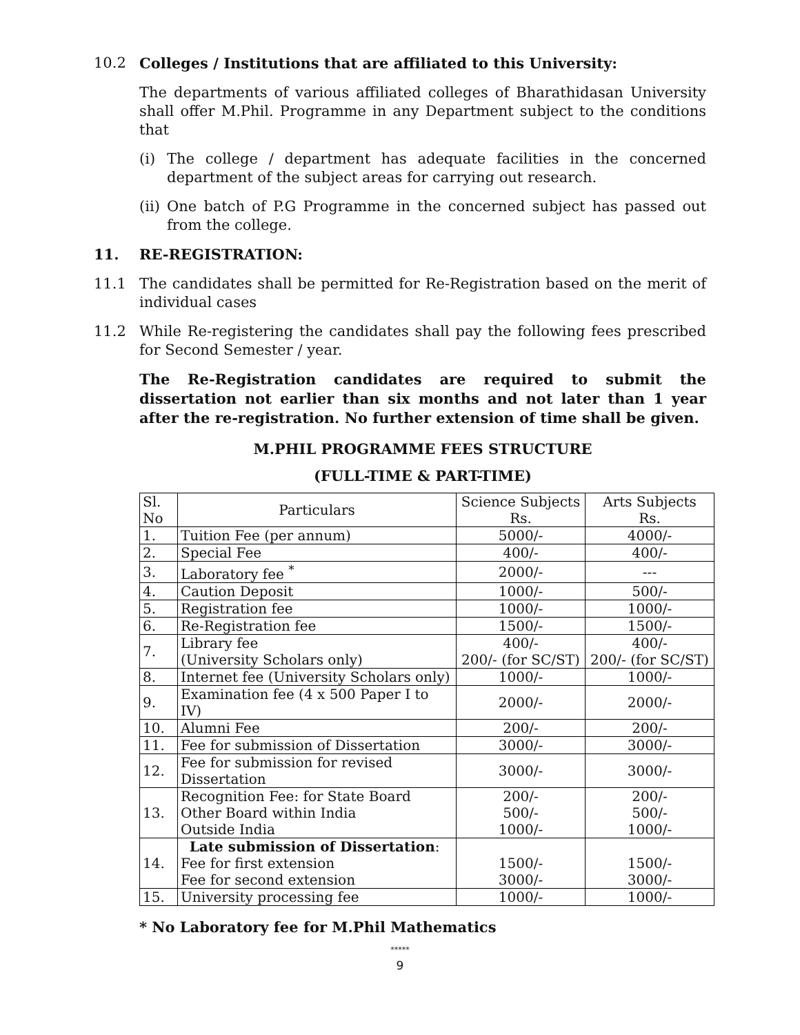10.2 Colleges / Institutions that are affiliated to this University:
The departments of various affiliated colleges of Bharathidasan University shall offer M.Phil. Programme in any Department subject to the conditions that
(i) The college / department has adequate facilities in the concerned department of the subject areas for carrying out research.
(ii)
One batch of P.G Programme in the concerned subject has passed out from the college.
11. RE-REGISTRATION:
11.1 The candidates shall be permitted for Re-Registration based on the merit of individual cases
11.2 While Re-registering the candidates shall pay the following fees prescribed for Second Semester / year.
The Re-Registration candidates are required to submit the dissertation not earlier than six months and not later than 1 year after the re-registration. No further extension of time shall be given.
M.PHIL PROGRAMME FEES STRUCTURE
(FULL-TIME & PART-TIME)
| Sl. No | Particulars | Science Subjects Rs. | Arts Subjects Rs. |
| --- | --- | --- | --- |
| 1. | Tuition Fee (per annum) | 5000/- | 4000/- |
| 2. | Special Fee | 400/- | 400/- |
| 3. | Laboratory fee <sup>*</sup> | 2000/- | --- |
| 4. | Caution Deposit | 1000/- | 500/- |
| 5. | Registration fee | 1000/- | 1000/- |
| 6. | Re-Registration fee | 1500/- | 1500/- |
| 7. | Library fee (University Scholars only) | 400/- 200/- (for SC/ST) | 400/- 200/- (for SC/ST) |
| 8. | Internet fee (University Scholars only) | 1000/- | 1000/- |
| 9. | Examination fee (4 x 500 Paper I to IV) | 2000/- | 2000/- |
| 10. | Alumni Fee | 200/- | 200/- |
| 11. | Fee for submission of Dissertation | 3000/- | 3000/- |
| 12. | Fee for submission for revised Dissertation | 3000/- | 3000/- |
| 13. | Recognition Fee: for State Board Other Board within India Outside India | 200/- 500/- 1000/- | 200/- 500/- 1000/- |
| 14. | Late submission of Dissertation : Fee for first extension Fee for second extension | 1500/- 3000/- | 1500/- 3000/- |
| 15. | University processing fee | 1000/- | 1000/- |
* No Laboratory fee for M.Phil Mathematics
*****
9